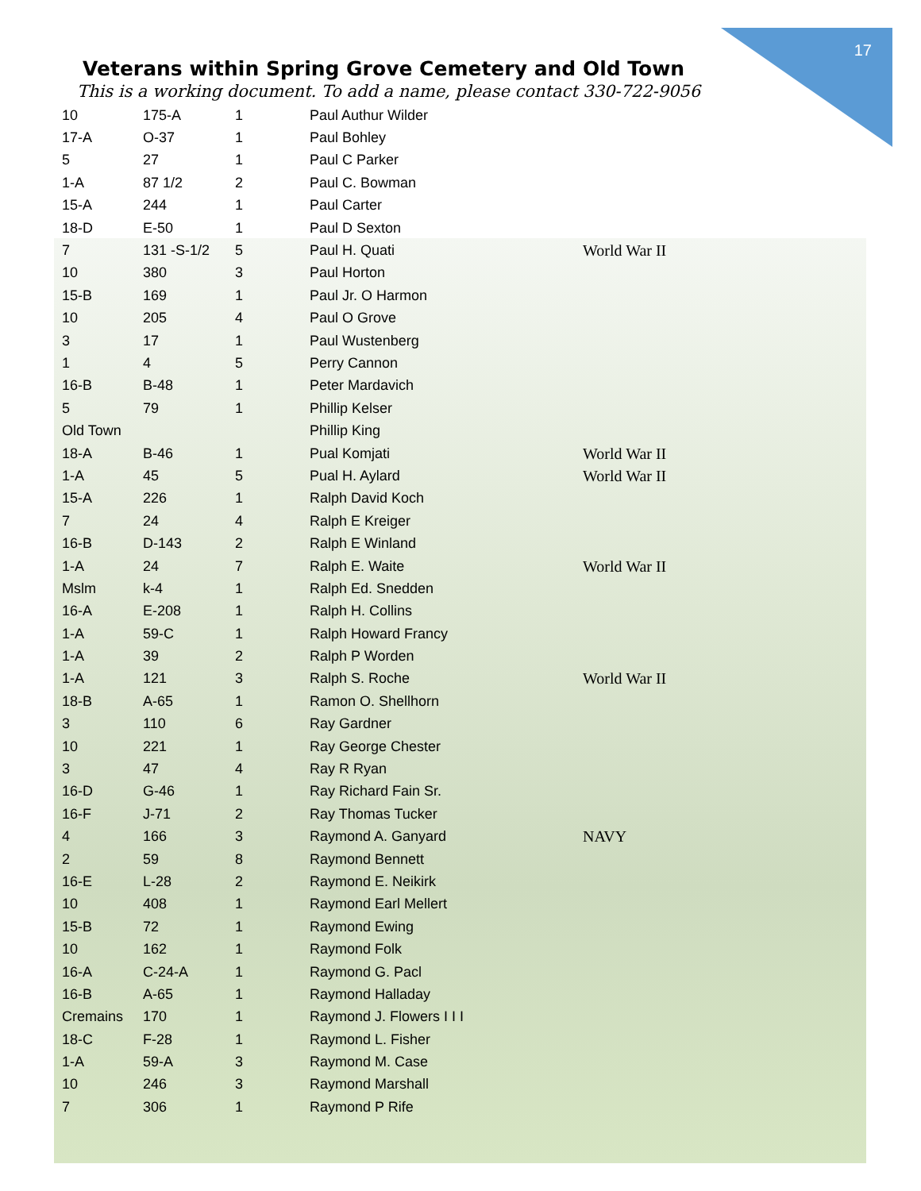17
Veterans within Spring Grove Cemetery and Old Town
This is a working document. To add a name, please contact 330-722-9056
| 10 | 175-A | 1 | Paul Authur Wilder | |
| 17-A | O-37 | 1 | Paul Bohley | |
| 5 | 27 | 1 | Paul C Parker | |
| 1-A | 87 1/2 | 2 | Paul C. Bowman | |
| 15-A | 244 | 1 | Paul Carter | |
| 18-D | E-50 | 1 | Paul D Sexton | |
| 7 | 131 -S-1/2 | 5 | Paul H. Quati | World War II |
| 10 | 380 | 3 | Paul Horton | |
| 15-B | 169 | 1 | Paul Jr. O Harmon | |
| 10 | 205 | 4 | Paul O Grove | |
| 3 | 17 | 1 | Paul Wustenberg | |
| 1 | 4 | 5 | Perry Cannon | |
| 16-B | B-48 | 1 | Peter Mardavich | |
| 5 | 79 | 1 | Phillip Kelser | |
| Old Town | | | Phillip King | |
| 18-A | B-46 | 1 | Pual Komjati | World War II |
| 1-A | 45 | 5 | Pual H. Aylard | World War II |
| 15-A | 226 | 1 | Ralph David Koch | |
| 7 | 24 | 4 | Ralph E Kreiger | |
| 16-B | D-143 | 2 | Ralph E Winland | |
| 1-A | 24 | 7 | Ralph E. Waite | World War II |
| Mslm | k-4 | 1 | Ralph Ed. Snedden | |
| 16-A | E-208 | 1 | Ralph H. Collins | |
| 1-A | 59-C | 1 | Ralph Howard Francy | |
| 1-A | 39 | 2 | Ralph P Worden | |
| 1-A | 121 | 3 | Ralph S. Roche | World War II |
| 18-B | A-65 | 1 | Ramon O. Shellhorn | |
| 3 | 110 | 6 | Ray Gardner | |
| 10 | 221 | 1 | Ray George Chester | |
| 3 | 47 | 4 | Ray R Ryan | |
| 16-D | G-46 | 1 | Ray Richard Fain Sr. | |
| 16-F | J-71 | 2 | Ray Thomas Tucker | |
| 4 | 166 | 3 | Raymond A. Ganyard | NAVY |
| 2 | 59 | 8 | Raymond Bennett | |
| 16-E | L-28 | 2 | Raymond E. Neikirk | |
| 10 | 408 | 1 | Raymond Earl Mellert | |
| 15-B | 72 | 1 | Raymond Ewing | |
| 10 | 162 | 1 | Raymond Folk | |
| 16-A | C-24-A | 1 | Raymond G. Pacl | |
| 16-B | A-65 | 1 | Raymond Halladay | |
| Cremains | 170 | 1 | Raymond J. Flowers I I I | |
| 18-C | F-28 | 1 | Raymond L. Fisher | |
| 1-A | 59-A | 3 | Raymond M. Case | |
| 10 | 246 | 3 | Raymond Marshall | |
| 7 | 306 | 1 | Raymond P Rife | |